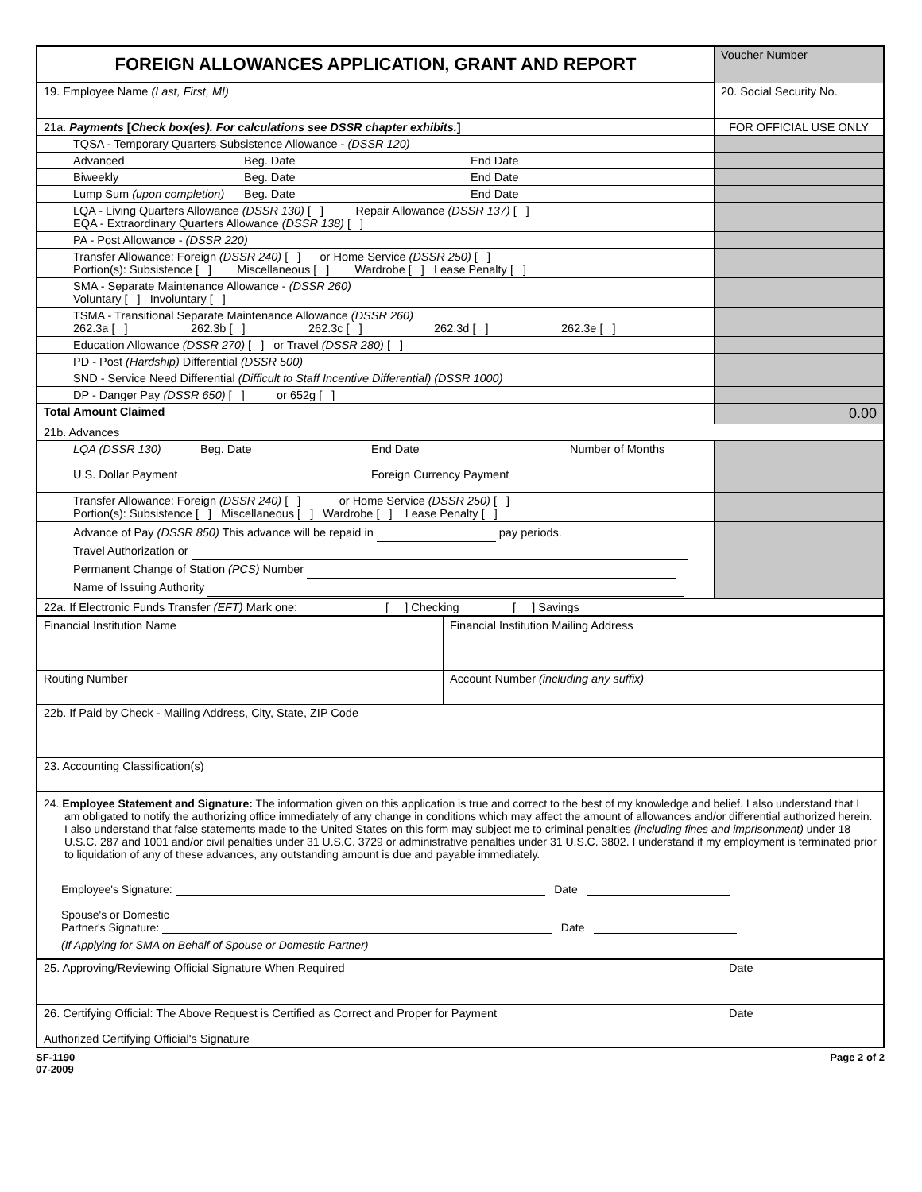| FOREIGN ALLOWANCES APPLICATION, GRANT AND REPORT | Voucher Number |
| 19. Employee Name (Last, First, MI) | 20. Social Security No. |
| 21a. Payments [ Check box(es). For calculations see DSSR chapter exhibits. ] | FOR OFFICIAL USE ONLY |
| TQSA - Temporary Quarters Subsistence Allowance - (DSSR 120) | |
| Advanced Beg. Date End Date | |
| Biweekly Beg. Date End Date | |
| Lump Sum (upon completion) Beg. Date End Date | |
| LQA - Living Quarters Allowance (DSSR 130) [ ] Repair Allowance (DSSR 137) [ ] EQA - Extraordinary Quarters Allowance (DSSR 138) [ ] | |
| PA - Post Allowance - (DSSR 220) | |
| Transfer Allowance: Foreign (DSSR 240) [ ] or Home Service (DSSR 250) [ ] Portion(s): Subsistence [ ] Miscellaneous [ ] Wardrobe [ ] Lease Penalty [ ] | |
| SMA - Separate Maintenance Allowance - (DSSR 260) Voluntary [ ] Involuntary [ ] | |
| TSMA - Transitional Separate Maintenance Allowance (DSSR 260) 262.3a [ ] 262.3b [ ] 262.3c [ ] 262.3d [ ] 262.3e [ ] | |
| Education Allowance (DSSR 270) [ ] or Travel (DSSR 280) [ ] | |
| PD - Post (Hardship) Differential (DSSR 500) | |
| SND - Service Need Differential (Difficult to Staff Incentive Differential) (DSSR 1000) | |
| DP - Danger Pay (DSSR 650) [ ] or 652g [ ] | |
| Total Amount Claimed | 0.00 |
| 21b. Advances | |
| LQA (DSSR 130) Beg. Date End Date Number of Months U.S. Dollar Payment Foreign Currency Payment | |
| Transfer Allowance: Foreign (DSSR 240) [ ] or Home Service (DSSR 250) [ ] Portion(s): Subsistence [ ] Miscellaneous [ ] Wardrobe [ ] Lease Penalty [ ] | |
| Advance of Pay (DSSR 850) This advance will be repaid in pay periods. Travel Authorization or Permanent Change of Station (PCS) Number Name of Issuing Authority | |
| 22a. If Electronic Funds Transfer (EFT) Mark one: [ ] Checking [ ] Savings | |
| Financial Institution Name | Financial Institution Mailing Address |
| Routing Number | Account Number (including any suffix) |
| 22b. If Paid by Check - Mailing Address, City, State, ZIP Code | |
| 23. Accounting Classification(s) | |
| 24. Employee Statement and Signature: The information given on this application is true and correct to the best of my knowledge and belief. I also understand that I am obligated to notify the authorizing office immediately of any change in conditions which may affect the amount of allowances and/or differential authorized herein. I also understand that false statements made to the United States on this form may subject me to criminal penalties (including fines and imprisonment) under 18 U.S.C. 287 and 1001 and/or civil penalties under 31 U.S.C. 3729 or administrative penalties under 31 U.S.C. 3802. I understand if my employment is terminated prior to liquidation of any of these advances, any outstanding amount is due and payable immediately. Employee's Signature: Date Spouse's or Domestic Partner's Signature: Date (If Applying for SMA on Behalf of Spouse or Domestic Partner) | |
| 25. Approving/Reviewing Official Signature When Required | Date |
| 26. Certifying Official: The Above Request is Certified as Correct and Proper for Payment Authorized Certifying Official's Signature | Date |
SF-1190
07-2009
Page 2 of 2